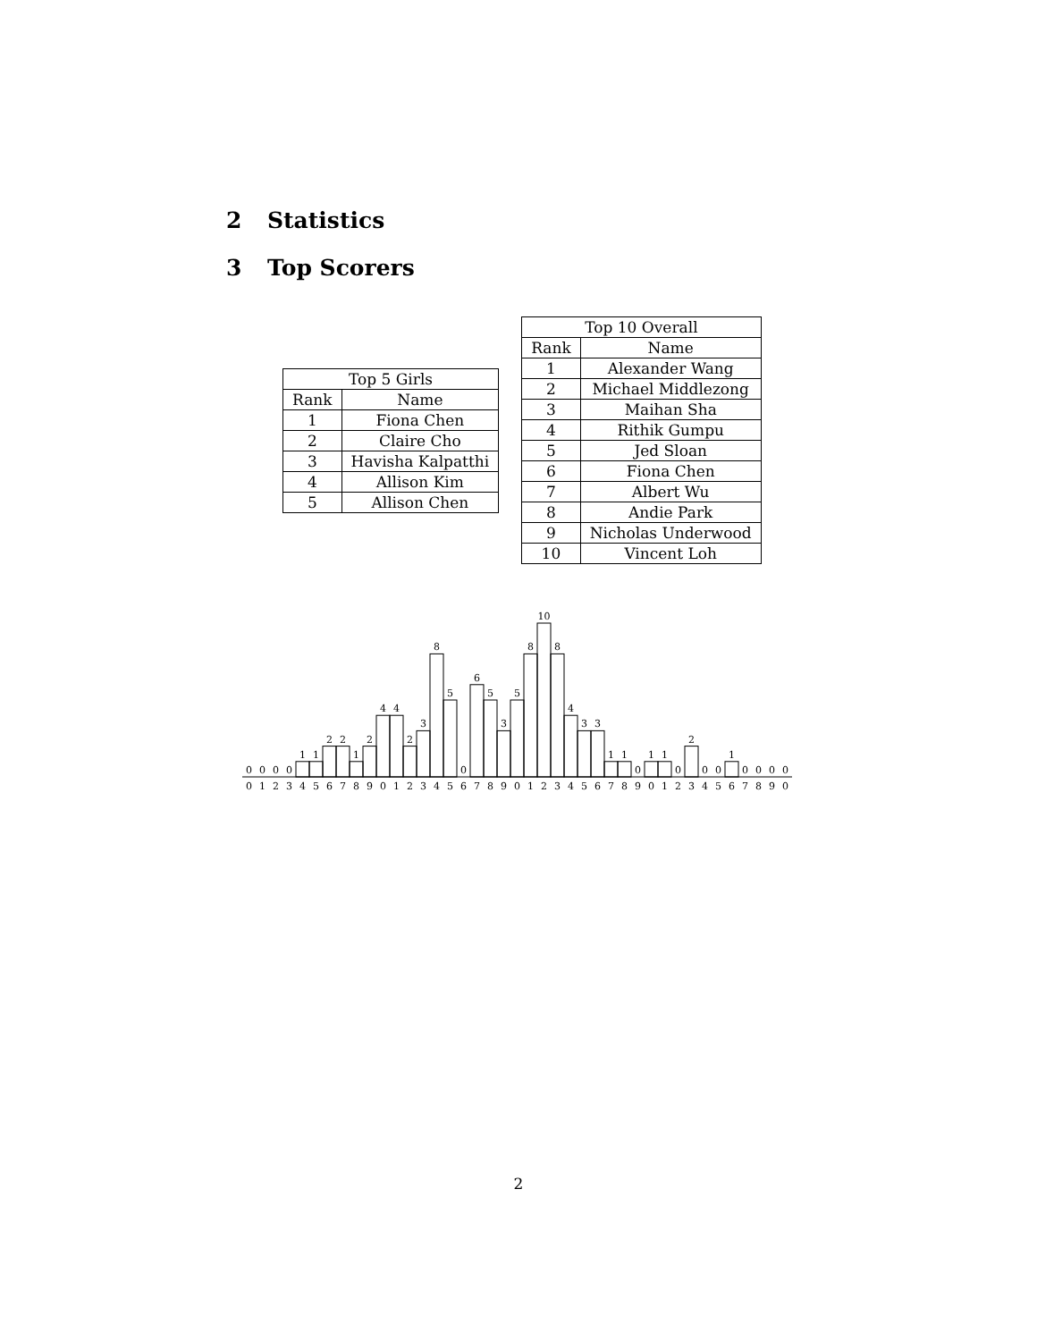2 Statistics
3 Top Scorers
| Top 5 Girls | |
| --- | --- |
| Rank | Name |
| 1 | Fiona Chen |
| 2 | Claire Cho |
| 3 | Havisha Kalpatthi |
| 4 | Allison Kim |
| 5 | Allison Chen |
| Top 10 Overall | |
| --- | --- |
| Rank | Name |
| 1 | Alexander Wang |
| 2 | Michael Middlezong |
| 3 | Maihan Sha |
| 4 | Rithik Gumpu |
| 5 | Jed Sloan |
| 6 | Fiona Chen |
| 7 | Albert Wu |
| 8 | Andie Park |
| 9 | Nicholas Underwood |
| 10 | Vincent Loh |
0
0
0
0
1
1
2
2
1
2
4
4
2
3
8
5
0
6
5
3
5
8
10
8
4
3
3
1
1
0
1
1
0
2
0
0
1
0
0
0
0
0
1
2
3
4
5
6
7
8
9
0
1
2
3
4
5
6
7
8
9
0
1
2
3
4
5
6
7
8
9
0
1
2
3
4
5
6
7
8
9
0
2